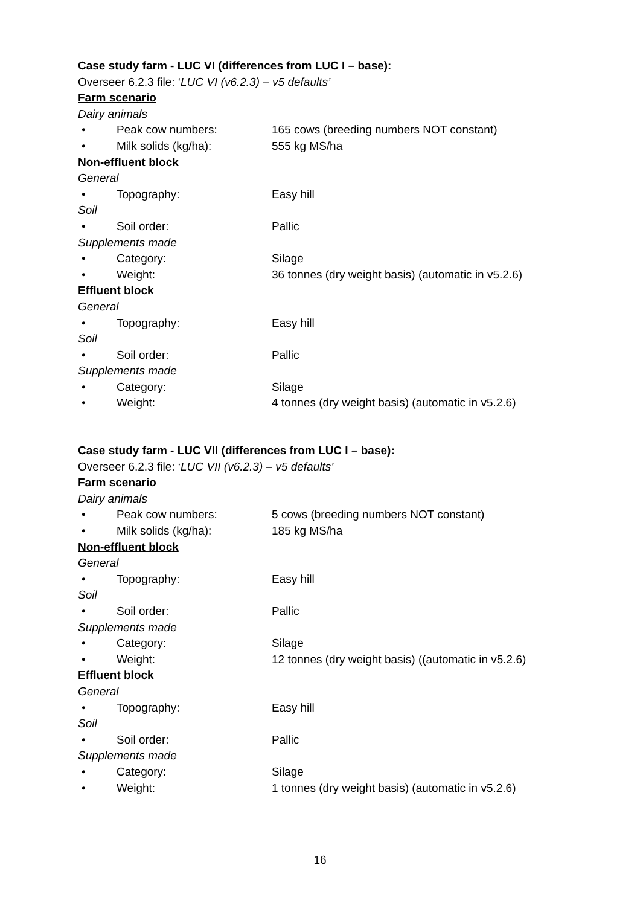Case study farm - LUC VI (differences from LUC I – base):
Overseer 6.2.3 file: ‘LUC VI (v6.2.3) – v5 defaults’
Farm scenario
Dairy animals
• Peak cow numbers: 165 cows (breeding numbers NOT constant)
• Milk solids (kg/ha): 555 kg MS/ha
Non-effluent block
General
• Topography: Easy hill
Soil
• Soil order: Pallic
Supplements made
• Category: Silage
• Weight: 36 tonnes (dry weight basis) (automatic in v5.2.6)
Effluent block
General
• Topography: Easy hill
Soil
• Soil order: Pallic
Supplements made
• Category: Silage
• Weight: 4 tonnes (dry weight basis) (automatic in v5.2.6)
Case study farm - LUC VII (differences from LUC I – base):
Overseer 6.2.3 file: ‘LUC VII (v6.2.3) – v5 defaults’
Farm scenario
Dairy animals
• Peak cow numbers: 5 cows (breeding numbers NOT constant)
• Milk solids (kg/ha): 185 kg MS/ha
Non-effluent block
General
• Topography: Easy hill
Soil
• Soil order: Pallic
Supplements made
• Category: Silage
• Weight: 12 tonnes (dry weight basis) ((automatic in v5.2.6)
Effluent block
General
• Topography: Easy hill
Soil
• Soil order: Pallic
Supplements made
• Category: Silage
• Weight: 1 tonnes (dry weight basis) (automatic in v5.2.6)
16